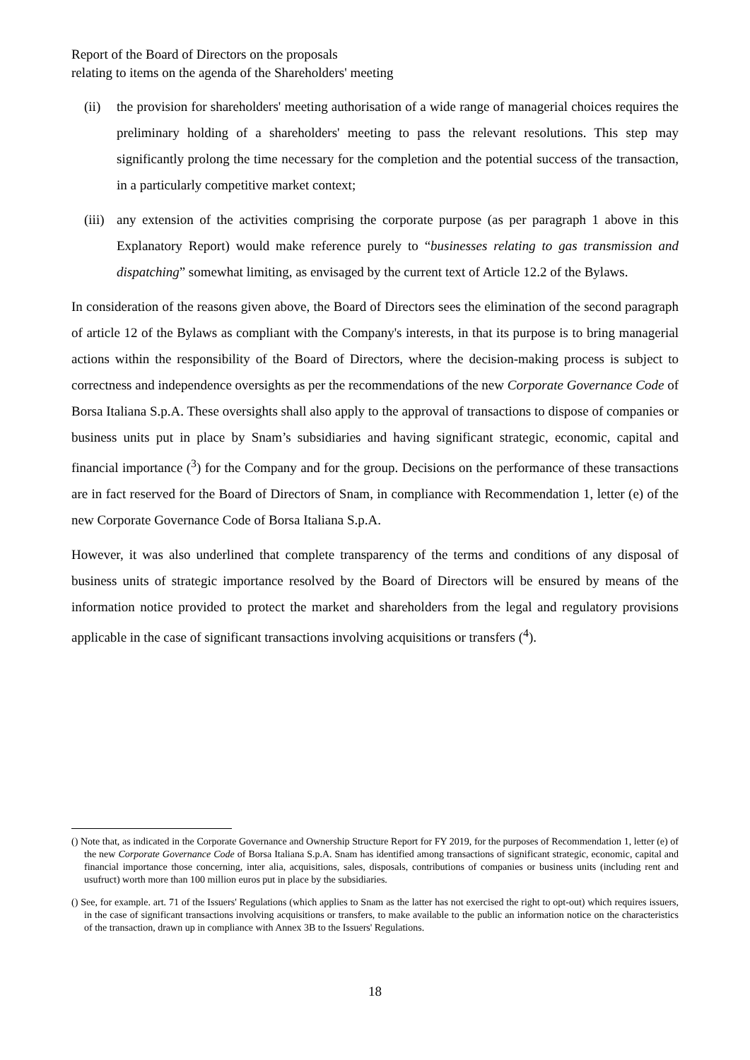Report of the Board of Directors on the proposals
relating to items on the agenda of the Shareholders' meeting
(ii) the provision for shareholders' meeting authorisation of a wide range of managerial choices requires the preliminary holding of a shareholders' meeting to pass the relevant resolutions. This step may significantly prolong the time necessary for the completion and the potential success of the transaction, in a particularly competitive market context;
(iii) any extension of the activities comprising the corporate purpose (as per paragraph 1 above in this Explanatory Report) would make reference purely to “businesses relating to gas transmission and dispatching” somewhat limiting, as envisaged by the current text of Article 12.2 of the Bylaws.
In consideration of the reasons given above, the Board of Directors sees the elimination of the second paragraph of article 12 of the Bylaws as compliant with the Company's interests, in that its purpose is to bring managerial actions within the responsibility of the Board of Directors, where the decision-making process is subject to correctness and independence oversights as per the recommendations of the new Corporate Governance Code of Borsa Italiana S.p.A. These oversights shall also apply to the approval of transactions to dispose of companies or business units put in place by Snam’s subsidiaries and having significant strategic, economic, capital and financial importance (<sup>3</sup>) for the Company and for the group. Decisions on the performance of these transactions are in fact reserved for the Board of Directors of Snam, in compliance with Recommendation 1, letter (e) of the new Corporate Governance Code of Borsa Italiana S.p.A.
However, it was also underlined that complete transparency of the terms and conditions of any disposal of business units of strategic importance resolved by the Board of Directors will be ensured by means of the information notice provided to protect the market and shareholders from the legal and regulatory provisions applicable in the case of significant transactions involving acquisitions or transfers (<sup>4</sup>).
() Note that, as indicated in the Corporate Governance and Ownership Structure Report for FY 2019, for the purposes of Recommendation 1, letter (e) of the new Corporate Governance Code of Borsa Italiana S.p.A. Snam has identified among transactions of significant strategic, economic, capital and financial importance those concerning, inter alia, acquisitions, sales, disposals, contributions of companies or business units (including rent and usufruct) worth more than 100 million euros put in place by the subsidiaries.
() See, for example. art. 71 of the Issuers' Regulations (which applies to Snam as the latter has not exercised the right to opt-out) which requires issuers, in the case of significant transactions involving acquisitions or transfers, to make available to the public an information notice on the characteristics of the transaction, drawn up in compliance with Annex 3B to the Issuers' Regulations.
18